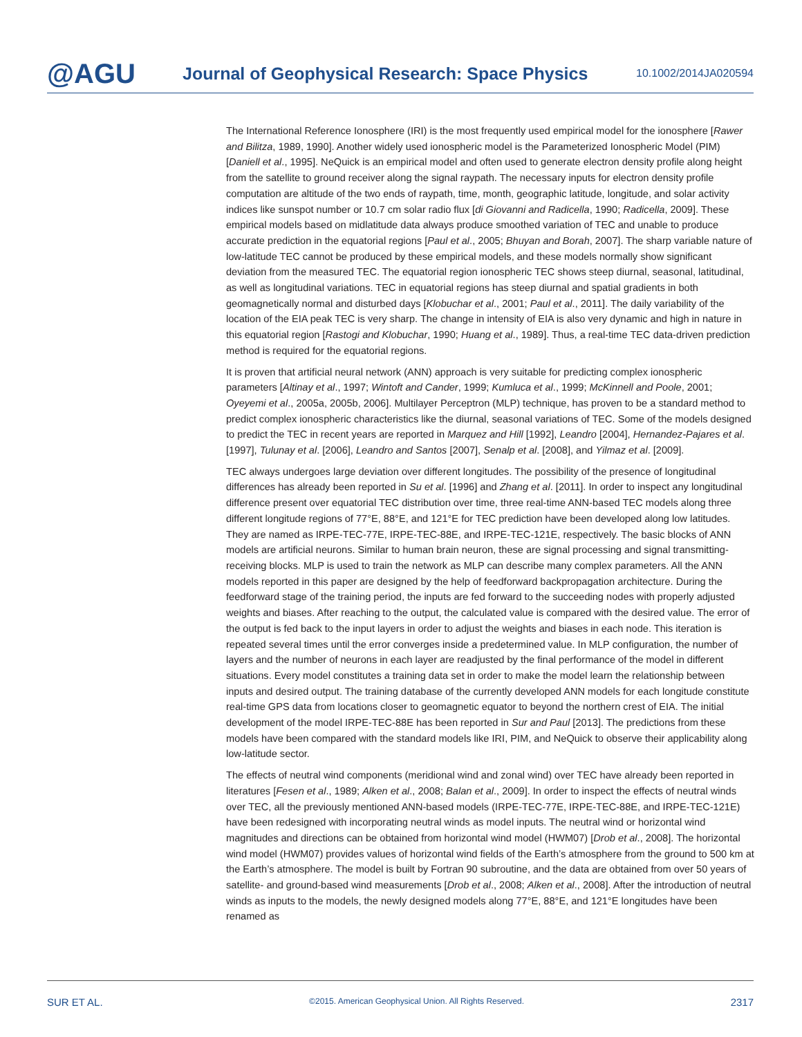@AGU
Journal of Geophysical Research: Space Physics
10.1002/2014JA020594
The International Reference Ionosphere (IRI) is the most frequently used empirical model for the ionosphere [Rawer and Bilitza, 1989, 1990]. Another widely used ionospheric model is the Parameterized Ionospheric Model (PIM) [Daniell et al., 1995]. NeQuick is an empirical model and often used to generate electron density profile along height from the satellite to ground receiver along the signal raypath. The necessary inputs for electron density profile computation are altitude of the two ends of raypath, time, month, geographic latitude, longitude, and solar activity indices like sunspot number or 10.7 cm solar radio flux [di Giovanni and Radicella, 1990; Radicella, 2009]. These empirical models based on midlatitude data always produce smoothed variation of TEC and unable to produce accurate prediction in the equatorial regions [Paul et al., 2005; Bhuyan and Borah, 2007]. The sharp variable nature of low-latitude TEC cannot be produced by these empirical models, and these models normally show significant deviation from the measured TEC. The equatorial region ionospheric TEC shows steep diurnal, seasonal, latitudinal, as well as longitudinal variations. TEC in equatorial regions has steep diurnal and spatial gradients in both geomagnetically normal and disturbed days [Klobuchar et al., 2001; Paul et al., 2011]. The daily variability of the location of the EIA peak TEC is very sharp. The change in intensity of EIA is also very dynamic and high in nature in this equatorial region [Rastogi and Klobuchar, 1990; Huang et al., 1989]. Thus, a real-time TEC data-driven prediction method is required for the equatorial regions.
It is proven that artificial neural network (ANN) approach is very suitable for predicting complex ionospheric parameters [Altinay et al., 1997; Wintoft and Cander, 1999; Kumluca et al., 1999; McKinnell and Poole, 2001; Oyeyemi et al., 2005a, 2005b, 2006]. Multilayer Perceptron (MLP) technique, has proven to be a standard method to predict complex ionospheric characteristics like the diurnal, seasonal variations of TEC. Some of the models designed to predict the TEC in recent years are reported in Marquez and Hill [1992], Leandro [2004], Hernandez-Pajares et al. [1997], Tulunay et al. [2006], Leandro and Santos [2007], Senalp et al. [2008], and Yilmaz et al. [2009].
TEC always undergoes large deviation over different longitudes. The possibility of the presence of longitudinal differences has already been reported in Su et al. [1996] and Zhang et al. [2011]. In order to inspect any longitudinal difference present over equatorial TEC distribution over time, three real-time ANN-based TEC models along three different longitude regions of 77°E, 88°E, and 121°E for TEC prediction have been developed along low latitudes. They are named as IRPE-TEC-77E, IRPE-TEC-88E, and IRPE-TEC-121E, respectively. The basic blocks of ANN models are artificial neurons. Similar to human brain neuron, these are signal processing and signal transmitting-receiving blocks. MLP is used to train the network as MLP can describe many complex parameters. All the ANN models reported in this paper are designed by the help of feedforward backpropagation architecture. During the feedforward stage of the training period, the inputs are fed forward to the succeeding nodes with properly adjusted weights and biases. After reaching to the output, the calculated value is compared with the desired value. The error of the output is fed back to the input layers in order to adjust the weights and biases in each node. This iteration is repeated several times until the error converges inside a predetermined value. In MLP configuration, the number of layers and the number of neurons in each layer are readjusted by the final performance of the model in different situations. Every model constitutes a training data set in order to make the model learn the relationship between inputs and desired output. The training database of the currently developed ANN models for each longitude constitute real-time GPS data from locations closer to geomagnetic equator to beyond the northern crest of EIA. The initial development of the model IRPE-TEC-88E has been reported in Sur and Paul [2013]. The predictions from these models have been compared with the standard models like IRI, PIM, and NeQuick to observe their applicability along low-latitude sector.
The effects of neutral wind components (meridional wind and zonal wind) over TEC have already been reported in literatures [Fesen et al., 1989; Alken et al., 2008; Balan et al., 2009]. In order to inspect the effects of neutral winds over TEC, all the previously mentioned ANN-based models (IRPE-TEC-77E, IRPE-TEC-88E, and IRPE-TEC-121E) have been redesigned with incorporating neutral winds as model inputs. The neutral wind or horizontal wind magnitudes and directions can be obtained from horizontal wind model (HWM07) [Drob et al., 2008]. The horizontal wind model (HWM07) provides values of horizontal wind fields of the Earth’s atmosphere from the ground to 500 km at the Earth’s atmosphere. The model is built by Fortran 90 subroutine, and the data are obtained from over 50 years of satellite- and ground-based wind measurements [Drob et al., 2008; Alken et al., 2008]. After the introduction of neutral winds as inputs to the models, the newly designed models along 77°E, 88°E, and 121°E longitudes have been renamed as
SUR ET AL. ©2015. American Geophysical Union. All Rights Reserved. 2317